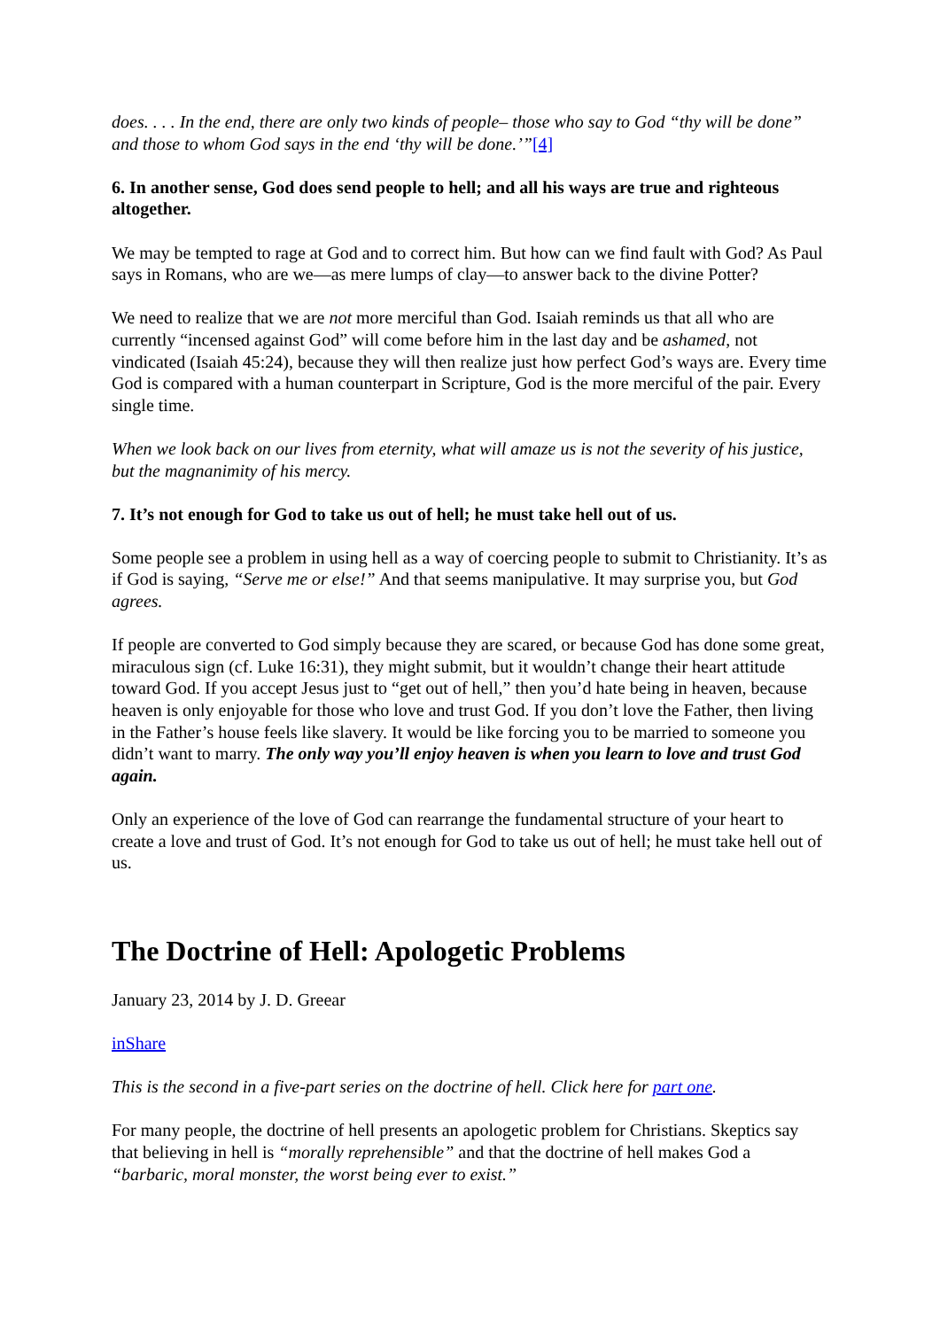does. . . . In the end, there are only two kinds of people– those who say to God “thy will be done” and those to whom God says in the end ‘thy will be done.’”[4]
6. In another sense, God does send people to hell; and all his ways are true and righteous altogether.
We may be tempted to rage at God and to correct him. But how can we find fault with God? As Paul says in Romans, who are we—as mere lumps of clay—to answer back to the divine Potter?
We need to realize that we are not more merciful than God. Isaiah reminds us that all who are currently “incensed against God” will come before him in the last day and be ashamed, not vindicated (Isaiah 45:24), because they will then realize just how perfect God’s ways are. Every time God is compared with a human counterpart in Scripture, God is the more merciful of the pair. Every single time.
When we look back on our lives from eternity, what will amaze us is not the severity of his justice, but the magnanimity of his mercy.
7. It’s not enough for God to take us out of hell; he must take hell out of us.
Some people see a problem in using hell as a way of coercing people to submit to Christianity. It’s as if God is saying, “Serve me or else!” And that seems manipulative. It may surprise you, but God agrees.
If people are converted to God simply because they are scared, or because God has done some great, miraculous sign (cf. Luke 16:31), they might submit, but it wouldn’t change their heart attitude toward God. If you accept Jesus just to “get out of hell,” then you’d hate being in heaven, because heaven is only enjoyable for those who love and trust God. If you don’t love the Father, then living in the Father’s house feels like slavery. It would be like forcing you to be married to someone you didn’t want to marry. The only way you’ll enjoy heaven is when you learn to love and trust God again.
Only an experience of the love of God can rearrange the fundamental structure of your heart to create a love and trust of God. It’s not enough for God to take us out of hell; he must take hell out of us.
The Doctrine of Hell: Apologetic Problems
January 23, 2014 by J. D. Greear
inShare
This is the second in a five-part series on the doctrine of hell. Click here for part one.
For many people, the doctrine of hell presents an apologetic problem for Christians. Skeptics say that believing in hell is “morally reprehensible” and that the doctrine of hell makes God a “barbaric, moral monster, the worst being ever to exist.”